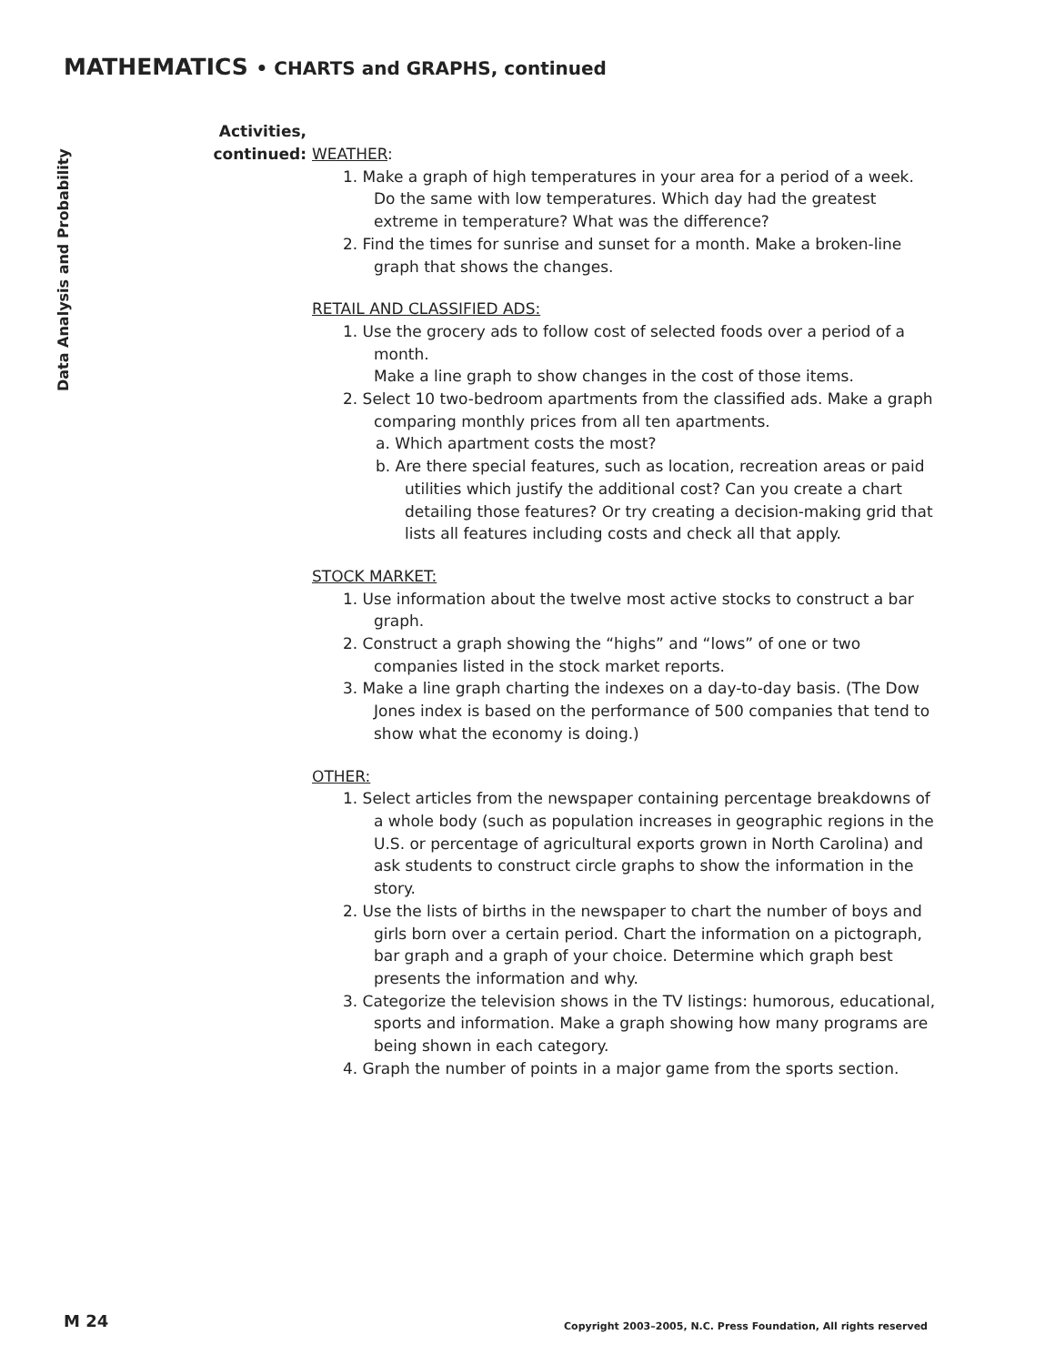MATHEMATICS • CHARTS and GRAPHS, continued
Data Analysis and Probability
Activities,
continued:
WEATHER:
1. Make a graph of high temperatures in your area for a period of a week. Do the same with low temperatures. Which day had the greatest extreme in temperature? What was the difference?
2. Find the times for sunrise and sunset for a month. Make a broken-line graph that shows the changes.
RETAIL AND CLASSIFIED ADS:
1. Use the grocery ads to follow cost of selected foods over a period of a month.
Make a line graph to show changes in the cost of those items.
2. Select 10 two-bedroom apartments from the classified ads. Make a graph comparing monthly prices from all ten apartments.
a. Which apartment costs the most?
b. Are there special features, such as location, recreation areas or paid utilities which justify the additional cost? Can you create a chart detailing those features? Or try creating a decision-making grid that lists all features including costs and check all that apply.
STOCK MARKET:
1. Use information about the twelve most active stocks to construct a bar graph.
2. Construct a graph showing the “highs” and “lows” of one or two companies listed in the stock market reports.
3. Make a line graph charting the indexes on a day-to-day basis. (The Dow Jones index is based on the performance of 500 companies that tend to show what the economy is doing.)
OTHER:
1. Select articles from the newspaper containing percentage breakdowns of a whole body (such as population increases in geographic regions in the U.S. or percentage of agricultural exports grown in North Carolina) and ask students to construct circle graphs to show the information in the story.
2. Use the lists of births in the newspaper to chart the number of boys and girls born over a certain period. Chart the information on a pictograph, bar graph and a graph of your choice. Determine which graph best presents the information and why.
3. Categorize the television shows in the TV listings: humorous, educational, sports and information. Make a graph showing how many programs are being shown in each category.
4. Graph the number of points in a major game from the sports section.
M 24
Copyright 2003–2005, N.C. Press Foundation, All rights reserved